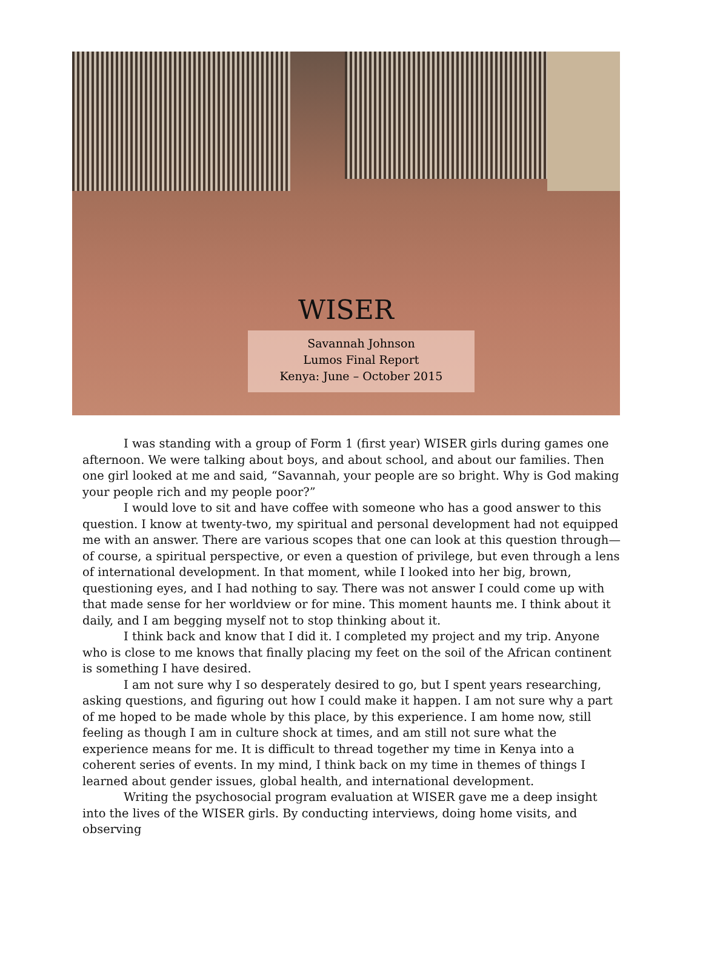WISER
Savannah Johnson
Lumos Final Report
Kenya: June – October 2015
I was standing with a group of Form 1 (first year) WISER girls during games one afternoon. We were talking about boys, and about school, and about our families. Then one girl looked at me and said, “Savannah, your people are so bright. Why is God making your people rich and my people poor?”
I would love to sit and have coffee with someone who has a good answer to this question. I know at twenty-two, my spiritual and personal development had not equipped me with an answer. There are various scopes that one can look at this question through—of course, a spiritual perspective, or even a question of privilege, but even through a lens of international development. In that moment, while I looked into her big, brown, questioning eyes, and I had nothing to say. There was not answer I could come up with that made sense for her worldview or for mine. This moment haunts me. I think about it daily, and I am begging myself not to stop thinking about it.
I think back and know that I did it. I completed my project and my trip. Anyone who is close to me knows that finally placing my feet on the soil of the African continent is something I have desired.
I am not sure why I so desperately desired to go, but I spent years researching, asking questions, and figuring out how I could make it happen. I am not sure why a part of me hoped to be made whole by this place, by this experience. I am home now, still feeling as though I am in culture shock at times, and am still not sure what the experience means for me. It is difficult to thread together my time in Kenya into a coherent series of events. In my mind, I think back on my time in themes of things I learned about gender issues, global health, and international development.
Writing the psychosocial program evaluation at WISER gave me a deep insight into the lives of the WISER girls. By conducting interviews, doing home visits, and observing